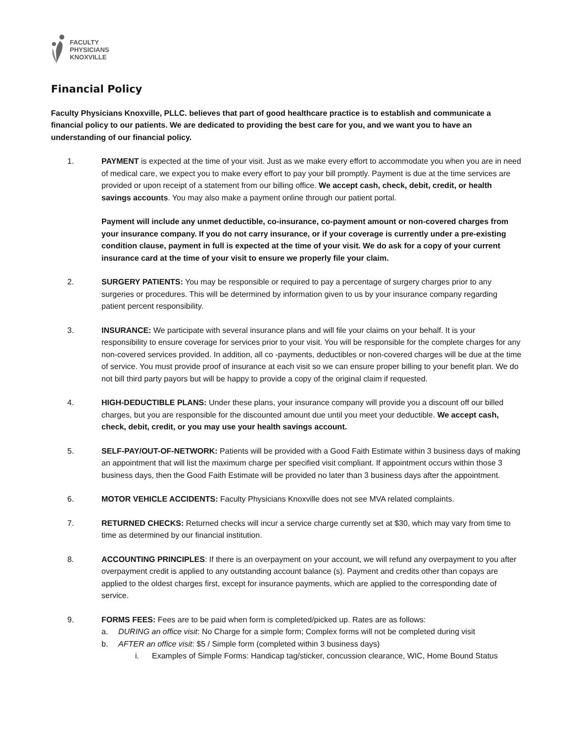FACULTY
PHYSICIANS
KNOXVILLE
Financial Policy
Faculty Physicians Knoxville, PLLC. believes that part of good healthcare practice is to establish and communicate a financial policy to our patients. We are dedicated to providing the best care for you, and we want you to have an understanding of our financial policy.
1. PAYMENT is expected at the time of your visit. Just as we make every effort to accommodate you when you are in need of medical care, we expect you to make every effort to pay your bill promptly. Payment is due at the time services are provided or upon receipt of a statement from our billing office. We accept cash, check, debit, credit, or health savings accounts. You may also make a payment online through our patient portal.
Payment will include any unmet deductible, co-insurance, co-payment amount or non-covered charges from your insurance company. If you do not carry insurance, or if your coverage is currently under a pre-existing condition clause, payment in full is expected at the time of your visit. We do ask for a copy of your current insurance card at the time of your visit to ensure we properly file your claim.
2. SURGERY PATIENTS: You may be responsible or required to pay a percentage of surgery charges prior to any surgeries or procedures. This will be determined by information given to us by your insurance company regarding patient percent responsibility.
3. INSURANCE: We participate with several insurance plans and will file your claims on your behalf. It is your responsibility to ensure coverage for services prior to your visit. You will be responsible for the complete charges for any non-covered services provided. In addition, all co -payments, deductibles or non-covered charges will be due at the time of service. You must provide proof of insurance at each visit so we can ensure proper billing to your benefit plan. We do not bill third party payors but will be happy to provide a copy of the original claim if requested.
4. HIGH-DEDUCTIBLE PLANS: Under these plans, your insurance company will provide you a discount off our billed charges, but you are responsible for the discounted amount due until you meet your deductible. We accept cash, check, debit, credit, or you may use your health savings account.
5. SELF-PAY/OUT-OF-NETWORK: Patients will be provided with a Good Faith Estimate within 3 business days of making an appointment that will list the maximum charge per specified visit compliant. If appointment occurs within those 3 business days, then the Good Faith Estimate will be provided no later than 3 business days after the appointment.
6. MOTOR VEHICLE ACCIDENTS: Faculty Physicians Knoxville does not see MVA related complaints.
7. RETURNED CHECKS: Returned checks will incur a service charge currently set at $30, which may vary from time to time as determined by our financial institution.
8. ACCOUNTING PRINCIPLES: If there is an overpayment on your account, we will refund any overpayment to you after overpayment credit is applied to any outstanding account balance (s). Payment and credits other than copays are applied to the oldest charges first, except for insurance payments, which are applied to the corresponding date of service.
9. FORMS FEES: Fees are to be paid when form is completed/picked up. Rates are as follows:
a. DURING an office visit: No Charge for a simple form; Complex forms will not be completed during visit
b. AFTER an office visit: $5 / Simple form (completed within 3 business days)
i. Examples of Simple Forms: Handicap tag/sticker, concussion clearance, WIC, Home Bound Status